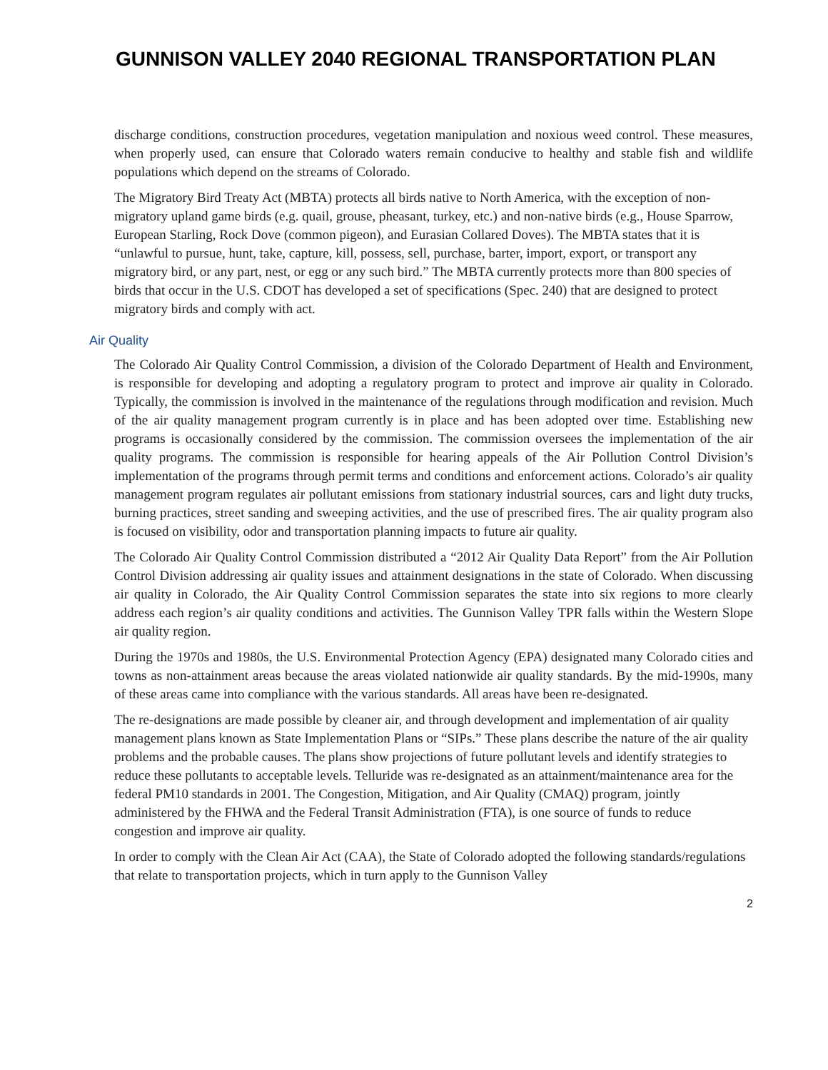GUNNISON VALLEY 2040 REGIONAL TRANSPORTATION PLAN
discharge conditions, construction procedures, vegetation manipulation and noxious weed control. These measures, when properly used, can ensure that Colorado waters remain conducive to healthy and stable fish and wildlife populations which depend on the streams of Colorado.
The Migratory Bird Treaty Act (MBTA) protects all birds native to North America, with the exception of non-migratory upland game birds (e.g. quail, grouse, pheasant, turkey, etc.) and non-native birds (e.g., House Sparrow, European Starling, Rock Dove (common pigeon), and Eurasian Collared Doves). The MBTA states that it is “unlawful to pursue, hunt, take, capture, kill, possess, sell, purchase, barter, import, export, or transport any migratory bird, or any part, nest, or egg or any such bird.” The MBTA currently protects more than 800 species of birds that occur in the U.S. CDOT has developed a set of specifications (Spec. 240) that are designed to protect migratory birds and comply with act.
Air Quality
The Colorado Air Quality Control Commission, a division of the Colorado Department of Health and Environment, is responsible for developing and adopting a regulatory program to protect and improve air quality in Colorado. Typically, the commission is involved in the maintenance of the regulations through modification and revision. Much of the air quality management program currently is in place and has been adopted over time. Establishing new programs is occasionally considered by the commission. The commission oversees the implementation of the air quality programs. The commission is responsible for hearing appeals of the Air Pollution Control Division’s implementation of the programs through permit terms and conditions and enforcement actions. Colorado’s air quality management program regulates air pollutant emissions from stationary industrial sources, cars and light duty trucks, burning practices, street sanding and sweeping activities, and the use of prescribed fires. The air quality program also is focused on visibility, odor and transportation planning impacts to future air quality.
The Colorado Air Quality Control Commission distributed a “2012 Air Quality Data Report” from the Air Pollution Control Division addressing air quality issues and attainment designations in the state of Colorado. When discussing air quality in Colorado, the Air Quality Control Commission separates the state into six regions to more clearly address each region’s air quality conditions and activities. The Gunnison Valley TPR falls within the Western Slope air quality region.
During the 1970s and 1980s, the U.S. Environmental Protection Agency (EPA) designated many Colorado cities and towns as non-attainment areas because the areas violated nationwide air quality standards. By the mid-1990s, many of these areas came into compliance with the various standards. All areas have been re-designated.
The re-designations are made possible by cleaner air, and through development and implementation of air quality management plans known as State Implementation Plans or “SIPs.” These plans describe the nature of the air quality problems and the probable causes. The plans show projections of future pollutant levels and identify strategies to reduce these pollutants to acceptable levels. Telluride was re-designated as an attainment/maintenance area for the federal PM10 standards in 2001. The Congestion, Mitigation, and Air Quality (CMAQ) program, jointly administered by the FHWA and the Federal Transit Administration (FTA), is one source of funds to reduce congestion and improve air quality.
In order to comply with the Clean Air Act (CAA), the State of Colorado adopted the following standards/regulations that relate to transportation projects, which in turn apply to the Gunnison Valley
2